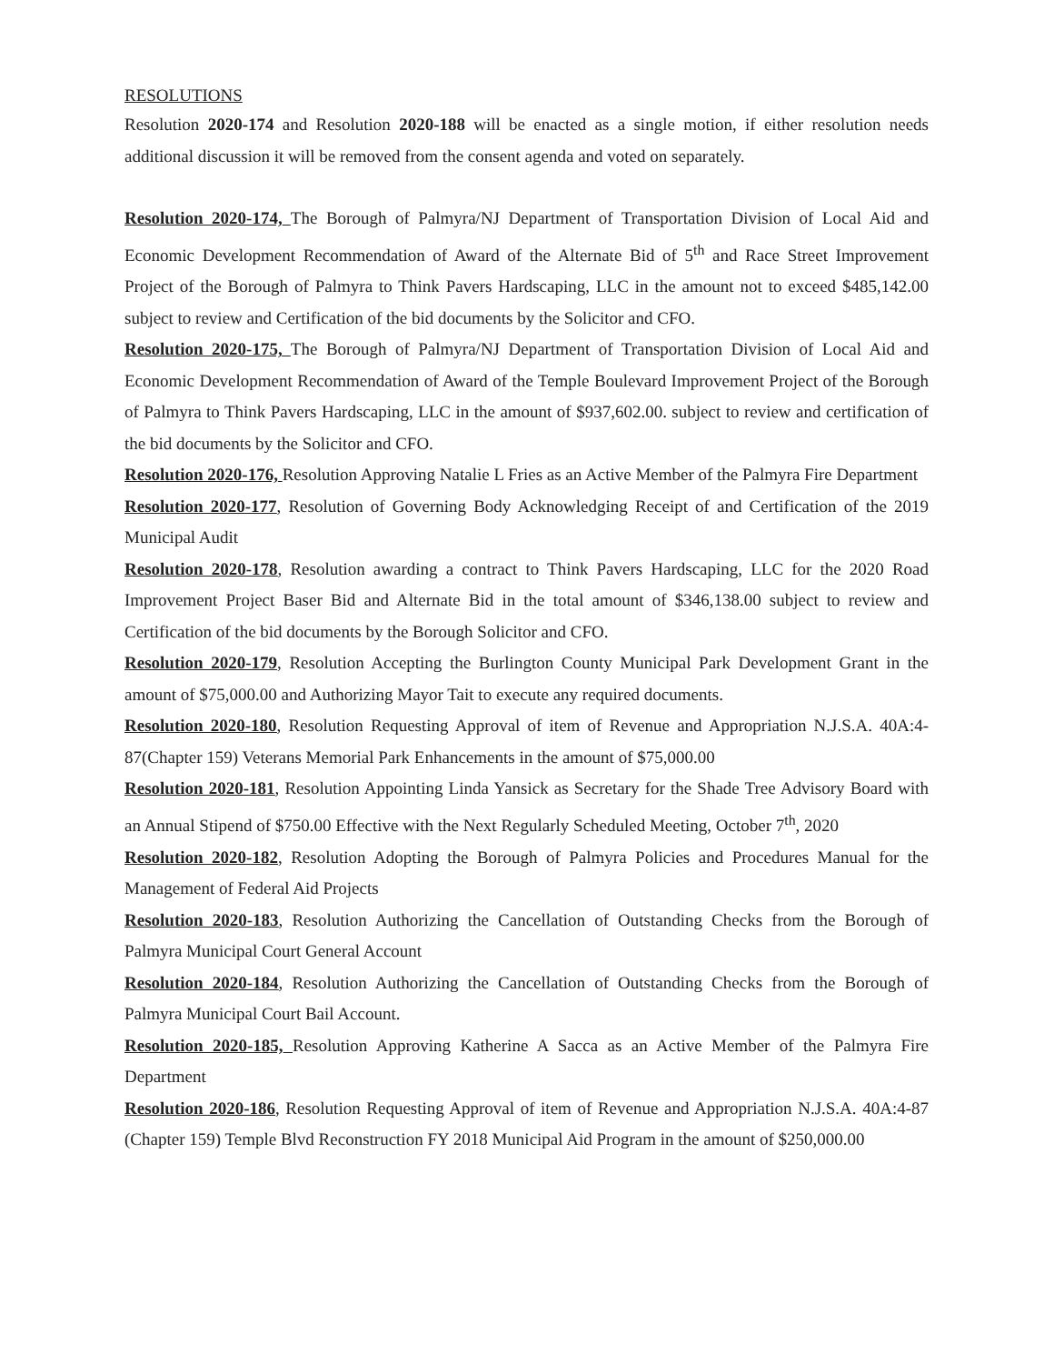RESOLUTIONS
Resolution 2020-174 and Resolution 2020-188 will be enacted as a single motion, if either resolution needs additional discussion it will be removed from the consent agenda and voted on separately.
Resolution 2020-174, The Borough of Palmyra/NJ Department of Transportation Division of Local Aid and Economic Development Recommendation of Award of the Alternate Bid of 5<sup>th</sup> and Race Street Improvement Project of the Borough of Palmyra to Think Pavers Hardscaping, LLC in the amount not to exceed $485,142.00 subject to review and Certification of the bid documents by the Solicitor and CFO.
Resolution 2020-175, The Borough of Palmyra/NJ Department of Transportation Division of Local Aid and Economic Development Recommendation of Award of the Temple Boulevard Improvement Project of the Borough of Palmyra to Think Pavers Hardscaping, LLC in the amount of $937,602.00. subject to review and certification of the bid documents by the Solicitor and CFO.
Resolution 2020-176, Resolution Approving Natalie L Fries as an Active Member of the Palmyra Fire Department
Resolution 2020-177, Resolution of Governing Body Acknowledging Receipt of and Certification of the 2019 Municipal Audit
Resolution 2020-178, Resolution awarding a contract to Think Pavers Hardscaping, LLC for the 2020 Road Improvement Project Baser Bid and Alternate Bid in the total amount of $346,138.00 subject to review and Certification of the bid documents by the Borough Solicitor and CFO.
Resolution 2020-179, Resolution Accepting the Burlington County Municipal Park Development Grant in the amount of $75,000.00 and Authorizing Mayor Tait to execute any required documents.
Resolution 2020-180, Resolution Requesting Approval of item of Revenue and Appropriation N.J.S.A. 40A:4-87(Chapter 159) Veterans Memorial Park Enhancements in the amount of $75,000.00
Resolution 2020-181, Resolution Appointing Linda Yansick as Secretary for the Shade Tree Advisory Board with an Annual Stipend of $750.00 Effective with the Next Regularly Scheduled Meeting, October 7<sup>th</sup>, 2020
Resolution 2020-182, Resolution Adopting the Borough of Palmyra Policies and Procedures Manual for the Management of Federal Aid Projects
Resolution 2020-183, Resolution Authorizing the Cancellation of Outstanding Checks from the Borough of Palmyra Municipal Court General Account
Resolution 2020-184, Resolution Authorizing the Cancellation of Outstanding Checks from the Borough of Palmyra Municipal Court Bail Account.
Resolution 2020-185, Resolution Approving Katherine A Sacca as an Active Member of the Palmyra Fire Department
Resolution 2020-186, Resolution Requesting Approval of item of Revenue and Appropriation N.J.S.A. 40A:4-87 (Chapter 159) Temple Blvd Reconstruction FY 2018 Municipal Aid Program in the amount of $250,000.00